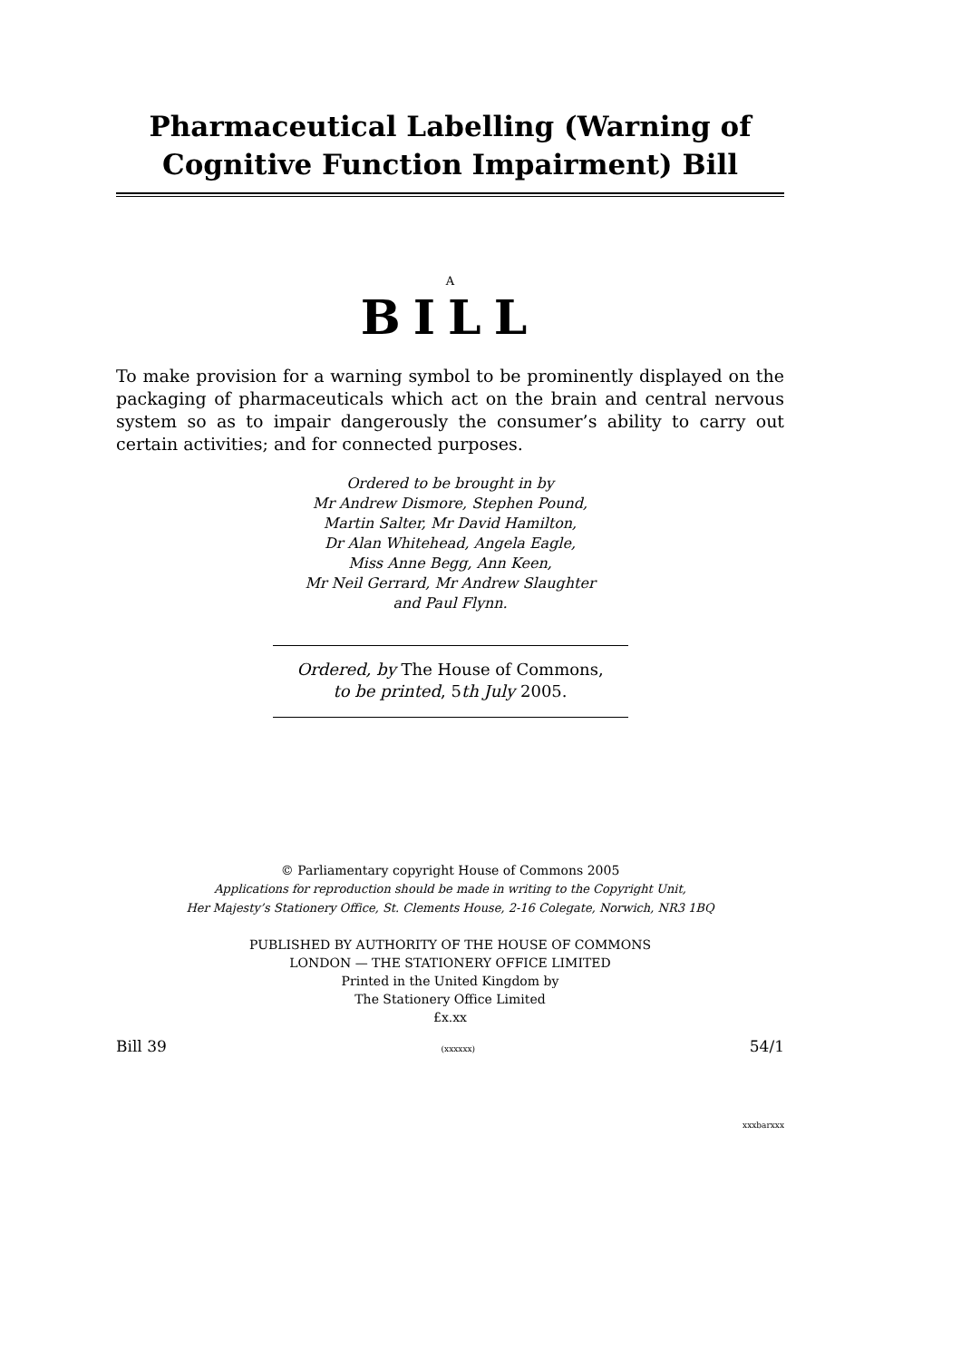Pharmaceutical Labelling (Warning of Cognitive Function Impairment) Bill
A
BILL
To make provision for a warning symbol to be prominently displayed on the packaging of pharmaceuticals which act on the brain and central nervous system so as to impair dangerously the consumer’s ability to carry out certain activities; and for connected purposes.
Ordered to be brought in by
Mr Andrew Dismore, Stephen Pound,
Martin Salter, Mr David Hamilton,
Dr Alan Whitehead, Angela Eagle,
Miss Anne Begg, Ann Keen,
Mr Neil Gerrard, Mr Andrew Slaughter
and Paul Flynn.
Ordered, by The House of Commons,
to be printed, 5th July 2005.
© Parliamentary copyright House of Commons 2005
Applications for reproduction should be made in writing to the Copyright Unit,
Her Majesty’s Stationery Office, St. Clements House, 2-16 Colegate, Norwich, NR3 1BQ
PUBLISHED BY AUTHORITY OF THE HOUSE OF COMMONS
LONDON — THE STATIONERY OFFICE LIMITED
Printed in the United Kingdom by
The Stationery Office Limited
£x.xx
Bill 39 (xxxxxx) 54/1
xxxbarxxx